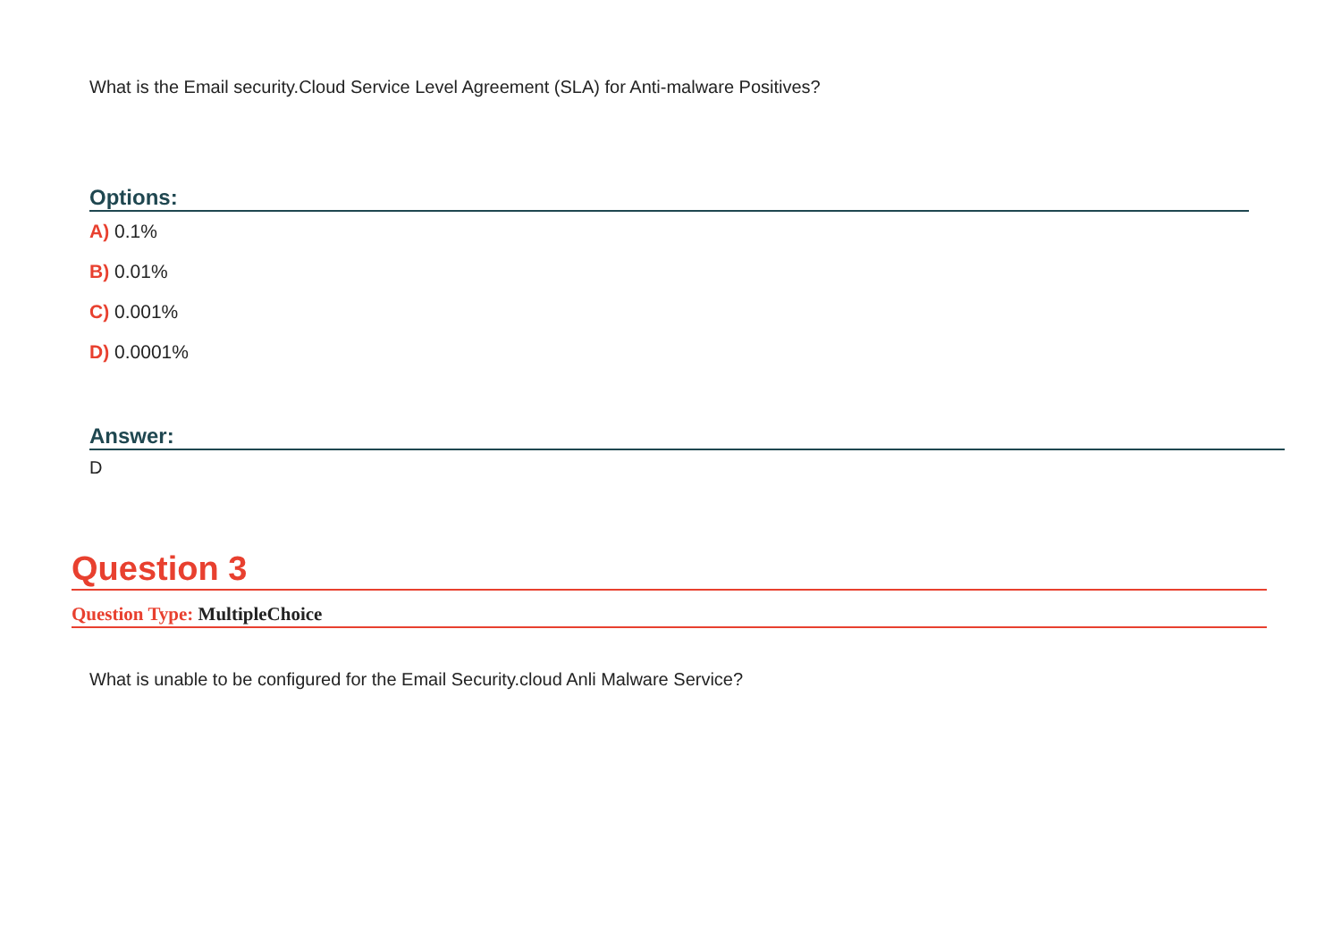What is the Email security.Cloud Service Level Agreement (SLA) for Anti-malware Positives?
Options:
A) 0.1%
B) 0.01%
C) 0.001%
D) 0.0001%
Answer:
D
Question 3
Question Type: MultipleChoice
What is unable to be configured for the Email Security.cloud Anli Malware Service?